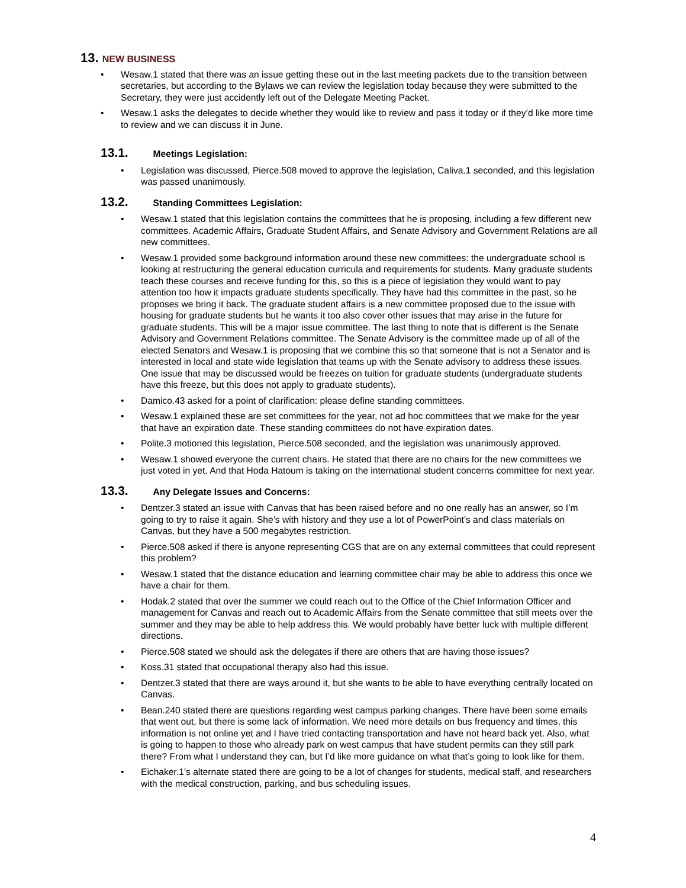13. NEW BUSINESS
• Wesaw.1 stated that there was an issue getting these out in the last meeting packets due to the transition between secretaries, but according to the Bylaws we can review the legislation today because they were submitted to the Secretary, they were just accidently left out of the Delegate Meeting Packet.
• Wesaw.1 asks the delegates to decide whether they would like to review and pass it today or if they’d like more time to review and we can discuss it in June.
13.1. Meetings Legislation:
• Legislation was discussed, Pierce.508 moved to approve the legislation, Caliva.1 seconded, and this legislation was passed unanimously.
13.2. Standing Committees Legislation:
• Wesaw.1 stated that this legislation contains the committees that he is proposing, including a few different new committees. Academic Affairs, Graduate Student Affairs, and Senate Advisory and Government Relations are all new committees.
• Wesaw.1 provided some background information around these new committees: the undergraduate school is looking at restructuring the general education curricula and requirements for students. Many graduate students teach these courses and receive funding for this, so this is a piece of legislation they would want to pay attention too how it impacts graduate students specifically. They have had this committee in the past, so he proposes we bring it back. The graduate student affairs is a new committee proposed due to the issue with housing for graduate students but he wants it too also cover other issues that may arise in the future for graduate students. This will be a major issue committee. The last thing to note that is different is the Senate Advisory and Government Relations committee. The Senate Advisory is the committee made up of all of the elected Senators and Wesaw.1 is proposing that we combine this so that someone that is not a Senator and is interested in local and state wide legislation that teams up with the Senate advisory to address these issues. One issue that may be discussed would be freezes on tuition for graduate students (undergraduate students have this freeze, but this does not apply to graduate students).
• Damico.43 asked for a point of clarification: please define standing committees.
• Wesaw.1 explained these are set committees for the year, not ad hoc committees that we make for the year that have an expiration date. These standing committees do not have expiration dates.
• Polite.3 motioned this legislation, Pierce.508 seconded, and the legislation was unanimously approved.
• Wesaw.1 showed everyone the current chairs. He stated that there are no chairs for the new committees we just voted in yet. And that Hoda Hatoum is taking on the international student concerns committee for next year.
13.3. Any Delegate Issues and Concerns:
• Dentzer.3 stated an issue with Canvas that has been raised before and no one really has an answer, so I’m going to try to raise it again. She’s with history and they use a lot of PowerPoint’s and class materials on Canvas, but they have a 500 megabytes restriction.
• Pierce.508 asked if there is anyone representing CGS that are on any external committees that could represent this problem?
• Wesaw.1 stated that the distance education and learning committee chair may be able to address this once we have a chair for them.
• Hodak.2 stated that over the summer we could reach out to the Office of the Chief Information Officer and management for Canvas and reach out to Academic Affairs from the Senate committee that still meets over the summer and they may be able to help address this. We would probably have better luck with multiple different directions.
• Pierce.508 stated we should ask the delegates if there are others that are having those issues?
• Koss.31 stated that occupational therapy also had this issue.
• Dentzer.3 stated that there are ways around it, but she wants to be able to have everything centrally located on Canvas.
• Bean.240 stated there are questions regarding west campus parking changes. There have been some emails that went out, but there is some lack of information. We need more details on bus frequency and times, this information is not online yet and I have tried contacting transportation and have not heard back yet. Also, what is going to happen to those who already park on west campus that have student permits can they still park there? From what I understand they can, but I’d like more guidance on what that’s going to look like for them.
• Eichaker.1’s alternate stated there are going to be a lot of changes for students, medical staff, and researchers with the medical construction, parking, and bus scheduling issues.
4